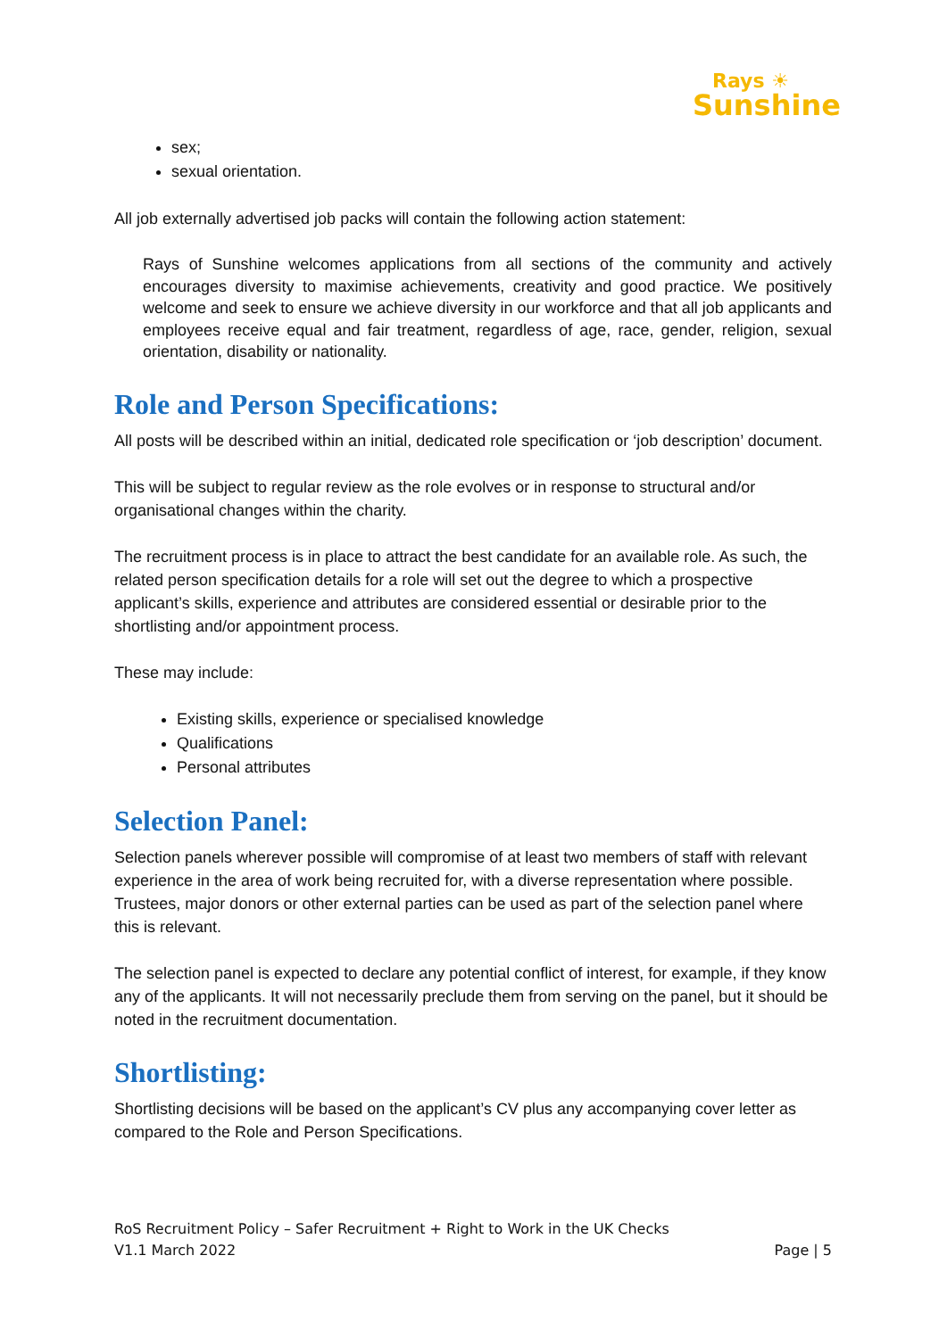Rays ☀
Sunshine
sex;
sexual orientation.
All job externally advertised job packs will contain the following action statement:
Rays of Sunshine welcomes applications from all sections of the community and actively encourages diversity to maximise achievements, creativity and good practice. We positively welcome and seek to ensure we achieve diversity in our workforce and that all job applicants and employees receive equal and fair treatment, regardless of age, race, gender, religion, sexual orientation, disability or nationality.
Role and Person Specifications:
All posts will be described within an initial, dedicated role specification or ‘job description’ document.
This will be subject to regular review as the role evolves or in response to structural and/or organisational changes within the charity.
The recruitment process is in place to attract the best candidate for an available role. As such, the related person specification details for a role will set out the degree to which a prospective applicant’s skills, experience and attributes are considered essential or desirable prior to the shortlisting and/or appointment process.
These may include:
Existing skills, experience or specialised knowledge
Qualifications
Personal attributes
Selection Panel:
Selection panels wherever possible will compromise of at least two members of staff with relevant experience in the area of work being recruited for, with a diverse representation where possible. Trustees, major donors or other external parties can be used as part of the selection panel where this is relevant.
The selection panel is expected to declare any potential conflict of interest, for example, if they know any of the applicants. It will not necessarily preclude them from serving on the panel, but it should be noted in the recruitment documentation.
Shortlisting:
Shortlisting decisions will be based on the applicant’s CV plus any accompanying cover letter as compared to the Role and Person Specifications.
RoS Recruitment Policy – Safer Recruitment + Right to Work in the UK Checks
V1.1 March 2022 Page | 5